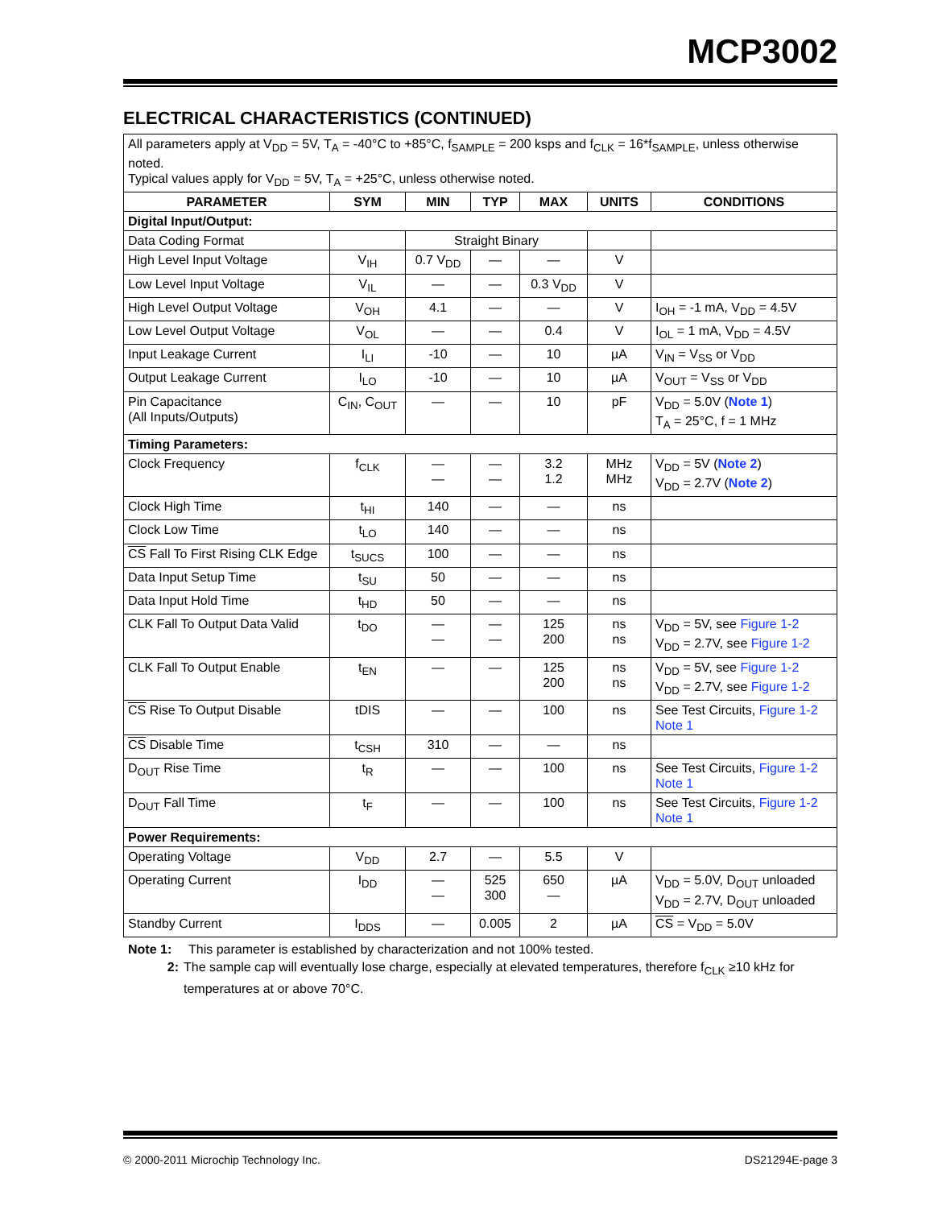MCP3002
ELECTRICAL CHARACTERISTICS (CONTINUED)
| All parameters apply at V<sub>DD</sub> = 5V, T<sub>A</sub> = -40°C to +85°C, f<sub>SAMPLE</sub> = 200 ksps and f<sub>CLK</sub> = 16*f<sub>SAMPLE</sub>, unless otherwise noted. Typical values apply for V<sub>DD</sub> = 5V, T<sub>A</sub> = +25°C, unless otherwise noted. | | | | | | |
| PARAMETER | SYM | MIN | TYP | MAX | UNITS | CONDITIONS |
| Digital Input/Output: | | | | | | |
| Data Coding Format | | Straight Binary | | | | |
| High Level Input Voltage | V<sub>IH</sub> | 0.7 V<sub>DD</sub> | — | — | V | |
| Low Level Input Voltage | V<sub>IL</sub> | — | — | 0.3 V<sub>DD</sub> | V | |
| High Level Output Voltage | V<sub>OH</sub> | 4.1 | — | — | V | I<sub>OH</sub> = -1 mA, V<sub>DD</sub> = 4.5V |
| Low Level Output Voltage | V<sub>OL</sub> | — | — | 0.4 | V | I<sub>OL</sub> = 1 mA, V<sub>DD</sub> = 4.5V |
| Input Leakage Current | I<sub>LI</sub> | -10 | — | 10 | µA | V<sub>IN</sub> = V<sub>SS</sub> or V<sub>DD</sub> |
| Output Leakage Current | I<sub>LO</sub> | -10 | — | 10 | µA | V<sub>OUT</sub> = V<sub>SS</sub> or V<sub>DD</sub> |
| Pin Capacitance (All Inputs/Outputs) | C<sub>IN</sub>, C<sub>OUT</sub> | — | — | 10 | pF | V<sub>DD</sub> = 5.0V ( Note 1 ) T<sub>A</sub> = 25°C, f = 1 MHz |
| Timing Parameters: | | | | | | |
| Clock Frequency | f<sub>CLK</sub> | — — | — — | 3.2 1.2 | MHz MHz | V<sub>DD</sub> = 5V ( Note 2 ) V<sub>DD</sub> = 2.7V ( Note 2 ) |
| Clock High Time | t<sub>HI</sub> | 140 | — | — | ns | |
| Clock Low Time | t<sub>LO</sub> | 140 | — | — | ns | |
| CS Fall To First Rising CLK Edge | t<sub>SUCS</sub> | 100 | — | — | ns | |
| Data Input Setup Time | t<sub>SU</sub> | 50 | — | — | ns | |
| Data Input Hold Time | t<sub>HD</sub> | 50 | — | — | ns | |
| CLK Fall To Output Data Valid | t<sub>DO</sub> | — — | — — | 125 200 | ns ns | V<sub>DD</sub> = 5V, see Figure 1-2 V<sub>DD</sub> = 2.7V, see Figure 1-2 |
| CLK Fall To Output Enable | t<sub>EN</sub> | — | — | 125 200 | ns ns | V<sub>DD</sub> = 5V, see Figure 1-2 V<sub>DD</sub> = 2.7V, see Figure 1-2 |
| CS Rise To Output Disable | tDIS | — | — | 100 | ns | See Test Circuits, Figure 1-2 Note 1 |
| CS Disable Time | t<sub>CSH</sub> | 310 | — | — | ns | |
| D<sub>OUT</sub> Rise Time | t<sub>R</sub> | — | — | 100 | ns | See Test Circuits, Figure 1-2 Note 1 |
| D<sub>OUT</sub> Fall Time | t<sub>F</sub> | — | — | 100 | ns | See Test Circuits, Figure 1-2 Note 1 |
| Power Requirements: | | | | | | |
| Operating Voltage | V<sub>DD</sub> | 2.7 | — | 5.5 | V | |
| Operating Current | I<sub>DD</sub> | — — | 525 300 | 650 — | µA | V<sub>DD</sub> = 5.0V, D<sub>OUT</sub> unloaded V<sub>DD</sub> = 2.7V, D<sub>OUT</sub> unloaded |
| Standby Current | I<sub>DDS</sub> | — | 0.005 | 2 | µA | CS = V<sub>DD</sub> = 5.0V |
Note 1: This parameter is established by characterization and not 100% tested.
2: The sample cap will eventually lose charge, especially at elevated temperatures, therefore f<sub>CLK</sub> ≥10 kHz for temperatures at or above 70°C.
© 2000-2011 Microchip Technology Inc. DS21294E-page 3